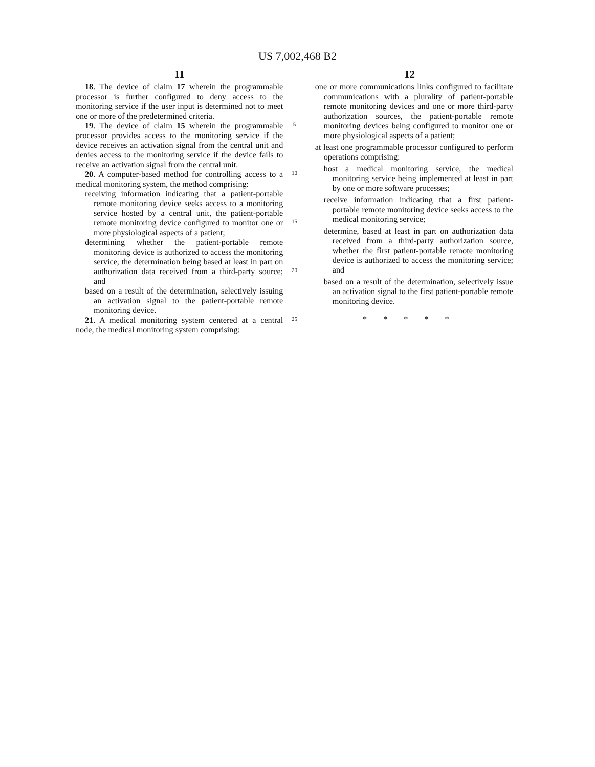US 7,002,468 B2
11
18. The device of claim 17 wherein the programmable processor is further configured to deny access to the monitoring service if the user input is determined not to meet one or more of the predetermined criteria.
19. The device of claim 15 wherein the programmable processor provides access to the monitoring service if the device receives an activation signal from the central unit and denies access to the monitoring service if the device fails to receive an activation signal from the central unit.
20. A computer-based method for controlling access to a medical monitoring system, the method comprising:
receiving information indicating that a patient-portable remote monitoring device seeks access to a monitoring service hosted by a central unit, the patient-portable remote monitoring device configured to monitor one or more physiological aspects of a patient;
determining whether the patient-portable remote monitoring device is authorized to access the monitoring service, the determination being based at least in part on authorization data received from a third-party source; and
based on a result of the determination, selectively issuing an activation signal to the patient-portable remote monitoring device.
21. A medical monitoring system centered at a central node, the medical monitoring system comprising:
5
10
15
20
25
12
one or more communications links configured to facilitate communications with a plurality of patient-portable remote monitoring devices and one or more third-party authorization sources, the patient-portable remote monitoring devices being configured to monitor one or more physiological aspects of a patient;
at least one programmable processor configured to perform operations comprising:
host a medical monitoring service, the medical monitoring service being implemented at least in part by one or more software processes;
receive information indicating that a first patient-portable remote monitoring device seeks access to the medical monitoring service;
determine, based at least in part on authorization data received from a third-party authorization source, whether the first patient-portable remote monitoring device is authorized to access the monitoring service; and
based on a result of the determination, selectively issue an activation signal to the first patient-portable remote monitoring device.
* * * * *